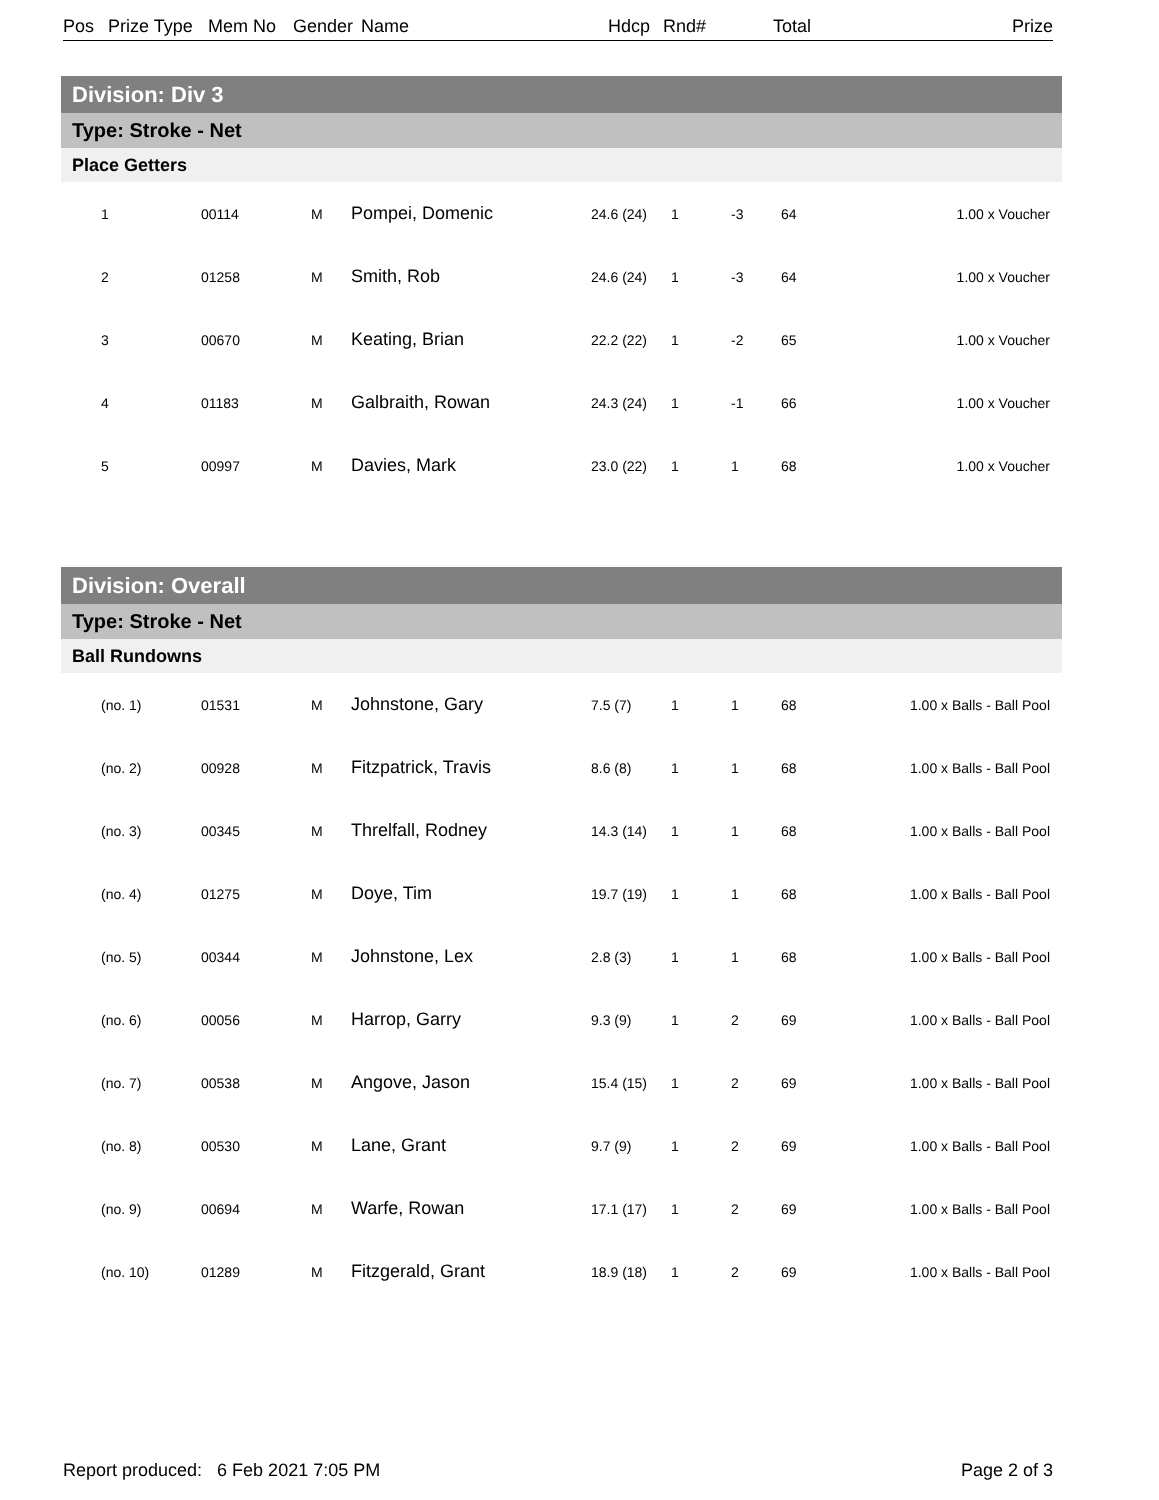Pos Prize Type Mem No Gender Name Hdcp Rnd# Total Prize
| Division: Div 3 | | | | | | | | |
| Type: Stroke - Net | | | | | | | | |
| Place Getters | | | | | | | | |
| 1 | 00114 | M | Pompei, Domenic | 24.6 (24) | 1 | -3 | 64 | 1.00 x Voucher |
| 2 | 01258 | M | Smith, Rob | 24.6 (24) | 1 | -3 | 64 | 1.00 x Voucher |
| 3 | 00670 | M | Keating, Brian | 22.2 (22) | 1 | -2 | 65 | 1.00 x Voucher |
| 4 | 01183 | M | Galbraith, Rowan | 24.3 (24) | 1 | -1 | 66 | 1.00 x Voucher |
| 5 | 00997 | M | Davies, Mark | 23.0 (22) | 1 | 1 | 68 | 1.00 x Voucher |
| Division: Overall | | | | | | | | |
| Type: Stroke - Net | | | | | | | | |
| Ball Rundowns | | | | | | | | |
| (no. 1) | 01531 | M | Johnstone, Gary | 7.5 (7) | 1 | 1 | 68 | 1.00 x Balls - Ball Pool |
| (no. 2) | 00928 | M | Fitzpatrick, Travis | 8.6 (8) | 1 | 1 | 68 | 1.00 x Balls - Ball Pool |
| (no. 3) | 00345 | M | Threlfall, Rodney | 14.3 (14) | 1 | 1 | 68 | 1.00 x Balls - Ball Pool |
| (no. 4) | 01275 | M | Doye, Tim | 19.7 (19) | 1 | 1 | 68 | 1.00 x Balls - Ball Pool |
| (no. 5) | 00344 | M | Johnstone, Lex | 2.8 (3) | 1 | 1 | 68 | 1.00 x Balls - Ball Pool |
| (no. 6) | 00056 | M | Harrop, Garry | 9.3 (9) | 1 | 2 | 69 | 1.00 x Balls - Ball Pool |
| (no. 7) | 00538 | M | Angove, Jason | 15.4 (15) | 1 | 2 | 69 | 1.00 x Balls - Ball Pool |
| (no. 8) | 00530 | M | Lane, Grant | 9.7 (9) | 1 | 2 | 69 | 1.00 x Balls - Ball Pool |
| (no. 9) | 00694 | M | Warfe, Rowan | 17.1 (17) | 1 | 2 | 69 | 1.00 x Balls - Ball Pool |
| (no. 10) | 01289 | M | Fitzgerald, Grant | 18.9 (18) | 1 | 2 | 69 | 1.00 x Balls - Ball Pool |
Report produced: 6 Feb 2021 7:05 PM Page 2 of 3